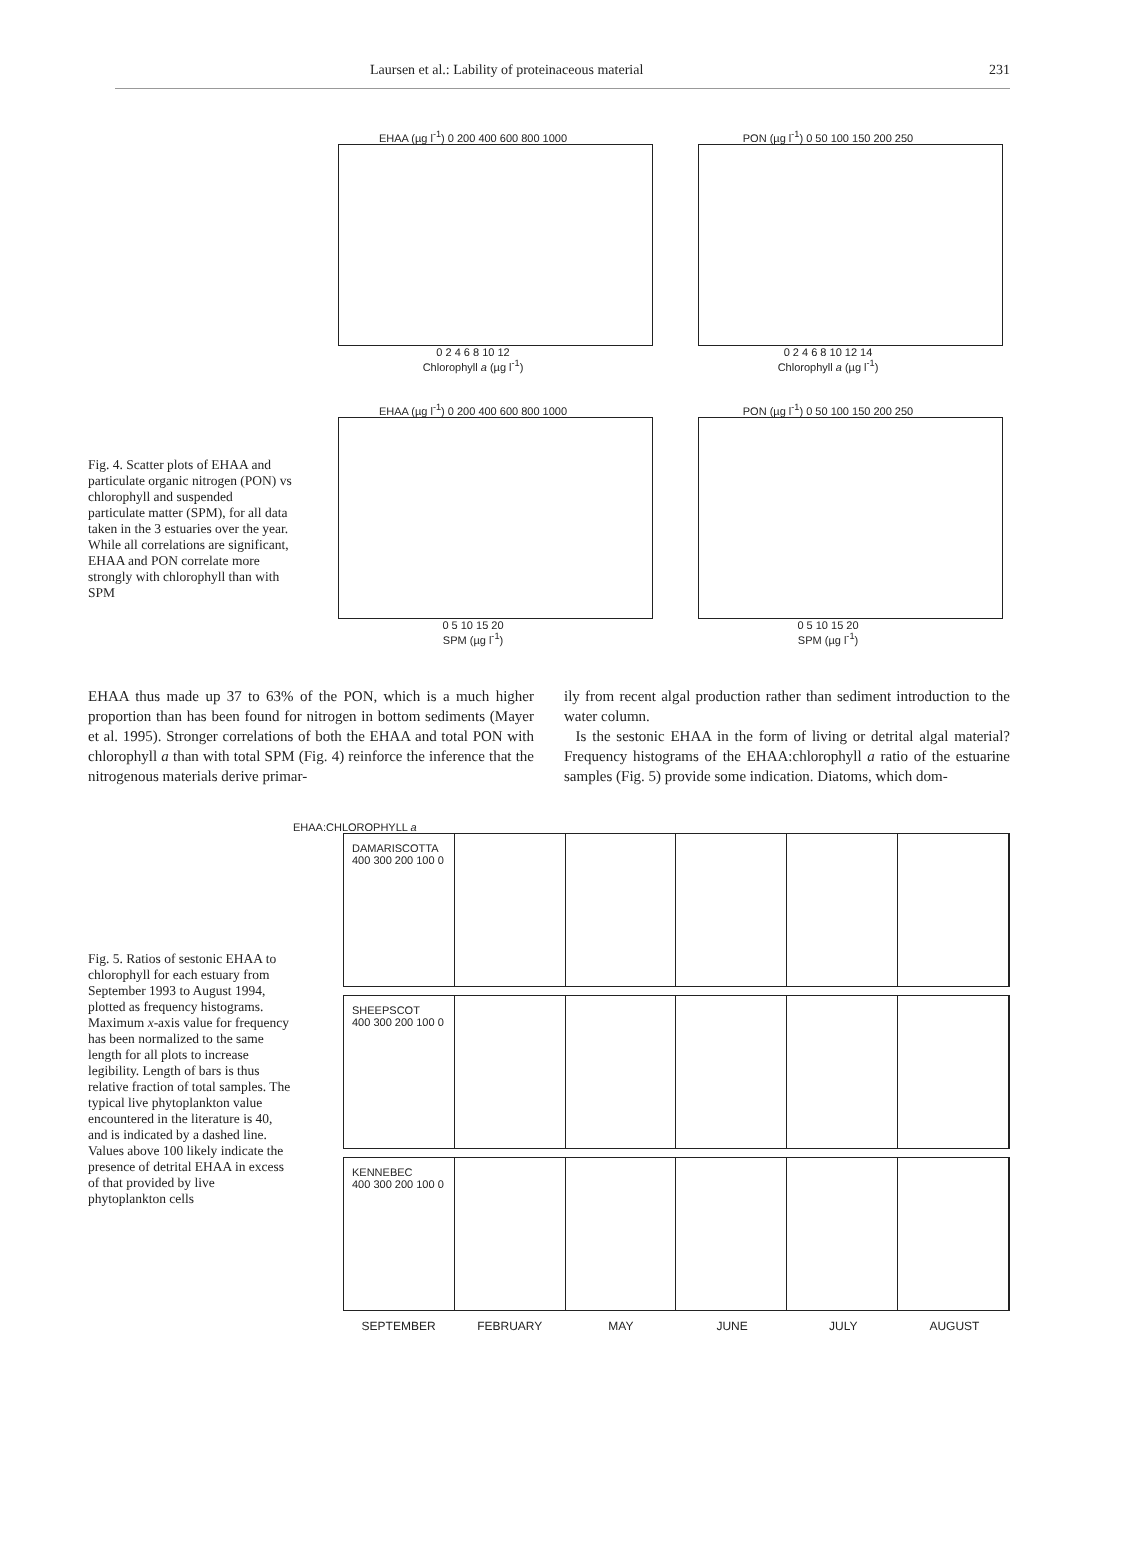Laursen et al.: Lability of proteinaceous material 231
Fig. 4. Scatter plots of EHAA and particulate organic nitrogen (PON) vs chlorophyll and suspended particulate matter (SPM), for all data taken in the 3 estuaries over the year. While all correlations are significant, EHAA and PON correlate more strongly with chlorophyll than with SPM
EHAA (µg l<sup>-1</sup>) 0 200 400 600 800 1000
0 2 4 6 8 10 12
Chlorophyll a (µg l<sup>-1</sup>)
PON (µg l<sup>-1</sup>) 0 50 100 150 200 250
0 2 4 6 8 10 12 14
Chlorophyll a (µg l<sup>-1</sup>)
EHAA (µg l<sup>-1</sup>) 0 200 400 600 800 1000
0 5 10 15 20
SPM (µg l<sup>-1</sup>)
PON (µg l<sup>-1</sup>) 0 50 100 150 200 250
0 5 10 15 20
SPM (µg l<sup>-1</sup>)
EHAA thus made up 37 to 63% of the PON, which is a much higher proportion than has been found for nitrogen in bottom sediments (Mayer et al. 1995). Stronger correlations of both the EHAA and total PON with chlorophyll a than with total SPM (Fig. 4) reinforce the inference that the nitrogenous materials derive primar-
ily from recent algal production rather than sediment introduction to the water column.
Is the sestonic EHAA in the form of living or detrital algal material? Frequency histograms of the EHAA:chlorophyll a ratio of the estuarine samples (Fig. 5) provide some indication. Diatoms, which dom-
Fig. 5. Ratios of sestonic EHAA to chlorophyll for each estuary from September 1993 to August 1994, plotted as frequency histograms. Maximum x-axis value for frequency has been normalized to the same length for all plots to increase legibility. Length of bars is thus relative fraction of total samples. The typical live phytoplankton value encountered in the literature is 40, and is indicated by a dashed line. Values above 100 likely indicate the presence of detrital EHAA in excess of that provided by live phytoplankton cells
EHAA:CHLOROPHYLL a
DAMARISCOTTA
400 300 200 100 0
SHEEPSCOT
400 300 200 100 0
KENNEBEC
400 300 200 100 0
SEPTEMBER FEBRUARY MAY JUNE JULY AUGUST